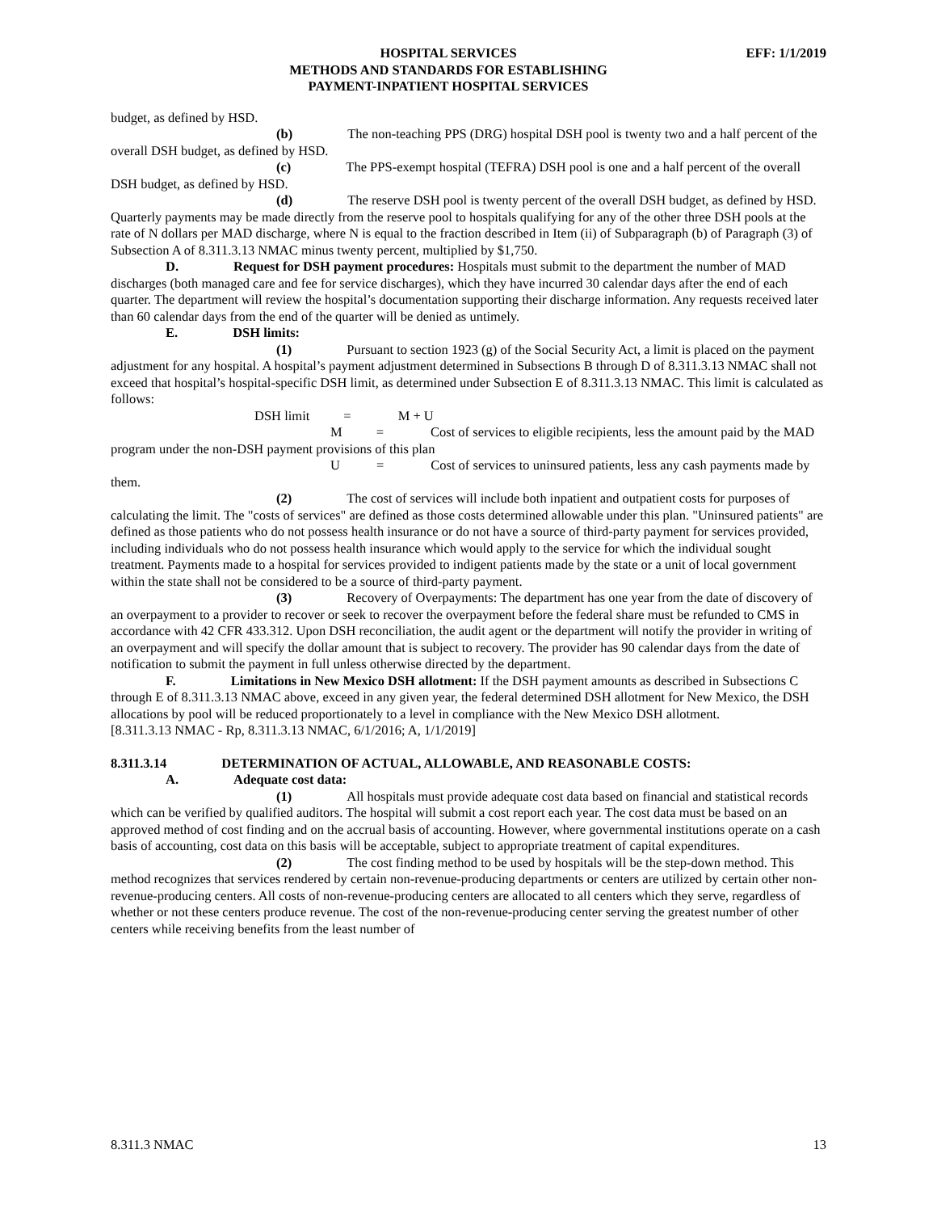HOSPITAL SERVICES
METHODS AND STANDARDS FOR ESTABLISHING
PAYMENT-INPATIENT HOSPITAL SERVICES
EFF: 1/1/2019
budget, as defined by HSD.
(b) The non-teaching PPS (DRG) hospital DSH pool is twenty two and a half percent of the overall DSH budget, as defined by HSD.
(c) The PPS-exempt hospital (TEFRA) DSH pool is one and a half percent of the overall DSH budget, as defined by HSD.
(d) The reserve DSH pool is twenty percent of the overall DSH budget, as defined by HSD. Quarterly payments may be made directly from the reserve pool to hospitals qualifying for any of the other three DSH pools at the rate of N dollars per MAD discharge, where N is equal to the fraction described in Item (ii) of Subparagraph (b) of Paragraph (3) of Subsection A of 8.311.3.13 NMAC minus twenty percent, multiplied by $1,750.
D. Request for DSH payment procedures: Hospitals must submit to the department the number of MAD discharges (both managed care and fee for service discharges), which they have incurred 30 calendar days after the end of each quarter. The department will review the hospital’s documentation supporting their discharge information. Any requests received later than 60 calendar days from the end of the quarter will be denied as untimely.
E. DSH limits:
(1) Pursuant to section 1923 (g) of the Social Security Act, a limit is placed on the payment adjustment for any hospital. A hospital’s payment adjustment determined in Subsections B through D of 8.311.3.13 NMAC shall not exceed that hospital’s hospital-specific DSH limit, as determined under Subsection E of 8.311.3.13 NMAC. This limit is calculated as follows:
DSH limit = M + U
M = Cost of services to eligible recipients, less the amount paid by the MAD program under the non-DSH payment provisions of this plan
U = Cost of services to uninsured patients, less any cash payments made by them.
(2) The cost of services will include both inpatient and outpatient costs for purposes of calculating the limit. The "costs of services" are defined as those costs determined allowable under this plan. "Uninsured patients" are defined as those patients who do not possess health insurance or do not have a source of third-party payment for services provided, including individuals who do not possess health insurance which would apply to the service for which the individual sought treatment. Payments made to a hospital for services provided to indigent patients made by the state or a unit of local government within the state shall not be considered to be a source of third-party payment.
(3) Recovery of Overpayments: The department has one year from the date of discovery of an overpayment to a provider to recover or seek to recover the overpayment before the federal share must be refunded to CMS in accordance with 42 CFR 433.312. Upon DSH reconciliation, the audit agent or the department will notify the provider in writing of an overpayment and will specify the dollar amount that is subject to recovery. The provider has 90 calendar days from the date of notification to submit the payment in full unless otherwise directed by the department.
F. Limitations in New Mexico DSH allotment: If the DSH payment amounts as described in Subsections C through E of 8.311.3.13 NMAC above, exceed in any given year, the federal determined DSH allotment for New Mexico, the DSH allocations by pool will be reduced proportionately to a level in compliance with the New Mexico DSH allotment.
[8.311.3.13 NMAC - Rp, 8.311.3.13 NMAC, 6/1/2016; A, 1/1/2019]
8.311.3.14 DETERMINATION OF ACTUAL, ALLOWABLE, AND REASONABLE COSTS:
A. Adequate cost data:
(1) All hospitals must provide adequate cost data based on financial and statistical records which can be verified by qualified auditors. The hospital will submit a cost report each year. The cost data must be based on an approved method of cost finding and on the accrual basis of accounting. However, where governmental institutions operate on a cash basis of accounting, cost data on this basis will be acceptable, subject to appropriate treatment of capital expenditures.
(2) The cost finding method to be used by hospitals will be the step-down method. This method recognizes that services rendered by certain non-revenue-producing departments or centers are utilized by certain other non-revenue-producing centers. All costs of non-revenue-producing centers are allocated to all centers which they serve, regardless of whether or not these centers produce revenue. The cost of the non-revenue-producing center serving the greatest number of other centers while receiving benefits from the least number of
8.311.3 NMAC 13